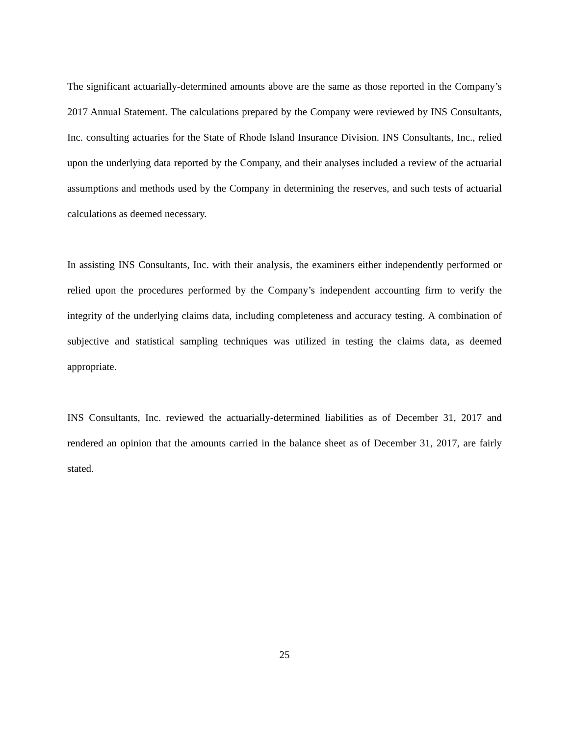The significant actuarially-determined amounts above are the same as those reported in the Company’s 2017 Annual Statement. The calculations prepared by the Company were reviewed by INS Consultants, Inc. consulting actuaries for the State of Rhode Island Insurance Division. INS Consultants, Inc., relied upon the underlying data reported by the Company, and their analyses included a review of the actuarial assumptions and methods used by the Company in determining the reserves, and such tests of actuarial calculations as deemed necessary.
In assisting INS Consultants, Inc. with their analysis, the examiners either independently performed or relied upon the procedures performed by the Company’s independent accounting firm to verify the integrity of the underlying claims data, including completeness and accuracy testing. A combination of subjective and statistical sampling techniques was utilized in testing the claims data, as deemed appropriate.
INS Consultants, Inc. reviewed the actuarially-determined liabilities as of December 31, 2017 and rendered an opinion that the amounts carried in the balance sheet as of December 31, 2017, are fairly stated.
25